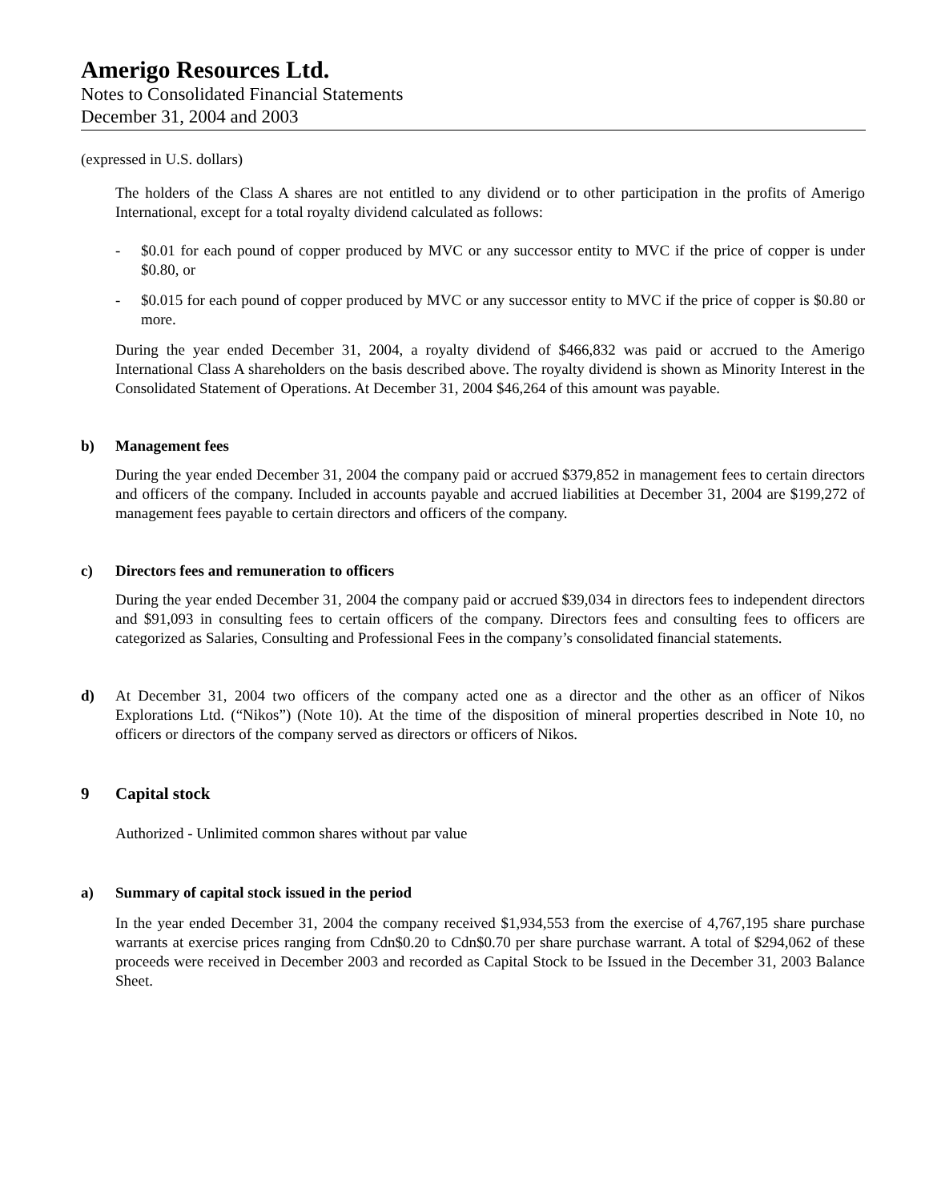Amerigo Resources Ltd.
Notes to Consolidated Financial Statements
December 31, 2004 and 2003
(expressed in U.S. dollars)
The holders of the Class A shares are not entitled to any dividend or to other participation in the profits of Amerigo International, except for a total royalty dividend calculated as follows:
- $0.01 for each pound of copper produced by MVC or any successor entity to MVC if the price of copper is under $0.80, or
- $0.015 for each pound of copper produced by MVC or any successor entity to MVC if the price of copper is $0.80 or more.
During the year ended December 31, 2004, a royalty dividend of $466,832 was paid or accrued to the Amerigo International Class A shareholders on the basis described above. The royalty dividend is shown as Minority Interest in the Consolidated Statement of Operations. At December 31, 2004 $46,264 of this amount was payable.
b) Management fees
During the year ended December 31, 2004 the company paid or accrued $379,852 in management fees to certain directors and officers of the company. Included in accounts payable and accrued liabilities at December 31, 2004 are $199,272 of management fees payable to certain directors and officers of the company.
c) Directors fees and remuneration to officers
During the year ended December 31, 2004 the company paid or accrued $39,034 in directors fees to independent directors and $91,093 in consulting fees to certain officers of the company. Directors fees and consulting fees to officers are categorized as Salaries, Consulting and Professional Fees in the company’s consolidated financial statements.
d) At December 31, 2004 two officers of the company acted one as a director and the other as an officer of Nikos Explorations Ltd. (“Nikos”) (Note 10). At the time of the disposition of mineral properties described in Note 10, no officers or directors of the company served as directors or officers of Nikos.
9 Capital stock
Authorized - Unlimited common shares without par value
a) Summary of capital stock issued in the period
In the year ended December 31, 2004 the company received $1,934,553 from the exercise of 4,767,195 share purchase warrants at exercise prices ranging from Cdn$0.20 to Cdn$0.70 per share purchase warrant. A total of $294,062 of these proceeds were received in December 2003 and recorded as Capital Stock to be Issued in the December 31, 2003 Balance Sheet.